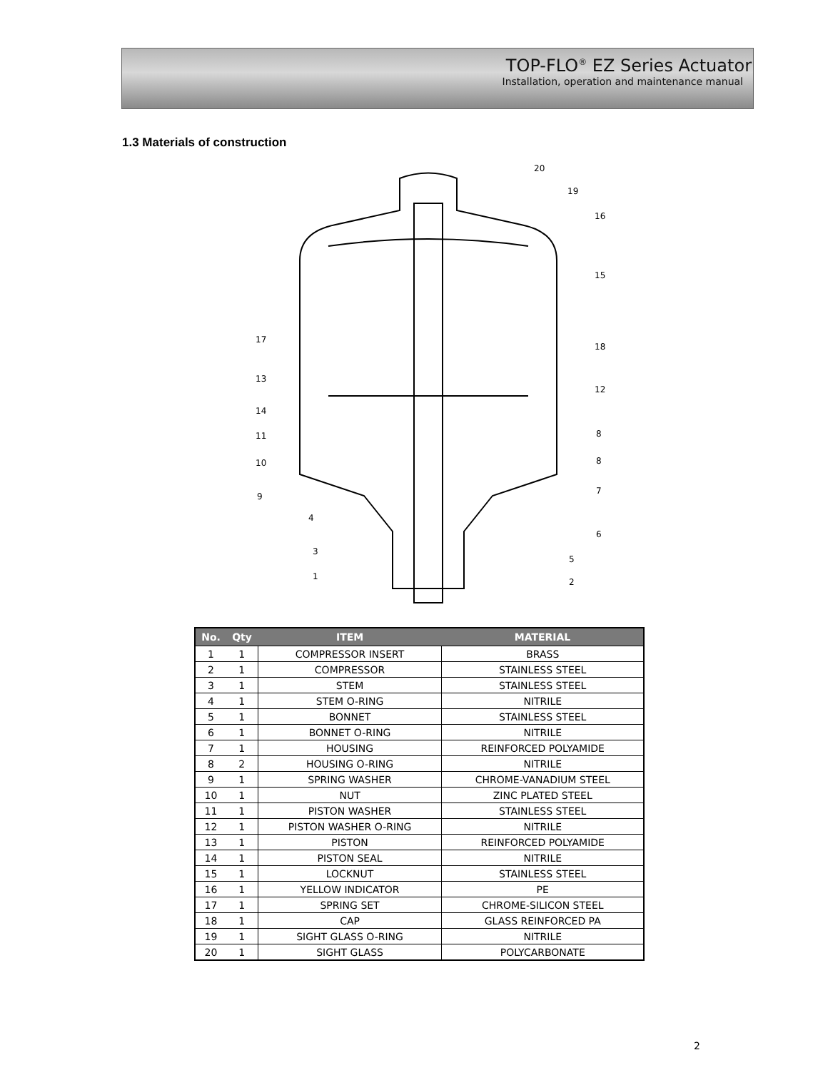TOP-FLO<sup>®</sup> EZ Series Actuator
Installation, operation and maintenance manual
1.3 Materials of construction
20
19
16
15
18
12
8
8
7
6
5
2
17
13
14
11
10
9
4
3
1
| No. | Qty | ITEM | MATERIAL |
| --- | --- | --- | --- |
| 1 | 1 | COMPRESSOR INSERT | BRASS |
| 2 | 1 | COMPRESSOR | STAINLESS STEEL |
| 3 | 1 | STEM | STAINLESS STEEL |
| 4 | 1 | STEM O-RING | NITRILE |
| 5 | 1 | BONNET | STAINLESS STEEL |
| 6 | 1 | BONNET O-RING | NITRILE |
| 7 | 1 | HOUSING | REINFORCED POLYAMIDE |
| 8 | 2 | HOUSING O-RING | NITRILE |
| 9 | 1 | SPRING WASHER | CHROME-VANADIUM STEEL |
| 10 | 1 | NUT | ZINC PLATED STEEL |
| 11 | 1 | PISTON WASHER | STAINLESS STEEL |
| 12 | 1 | PISTON WASHER O-RING | NITRILE |
| 13 | 1 | PISTON | REINFORCED POLYAMIDE |
| 14 | 1 | PISTON SEAL | NITRILE |
| 15 | 1 | LOCKNUT | STAINLESS STEEL |
| 16 | 1 | YELLOW INDICATOR | PE |
| 17 | 1 | SPRING SET | CHROME-SILICON STEEL |
| 18 | 1 | CAP | GLASS REINFORCED PA |
| 19 | 1 | SIGHT GLASS O-RING | NITRILE |
| 20 | 1 | SIGHT GLASS | POLYCARBONATE |
2